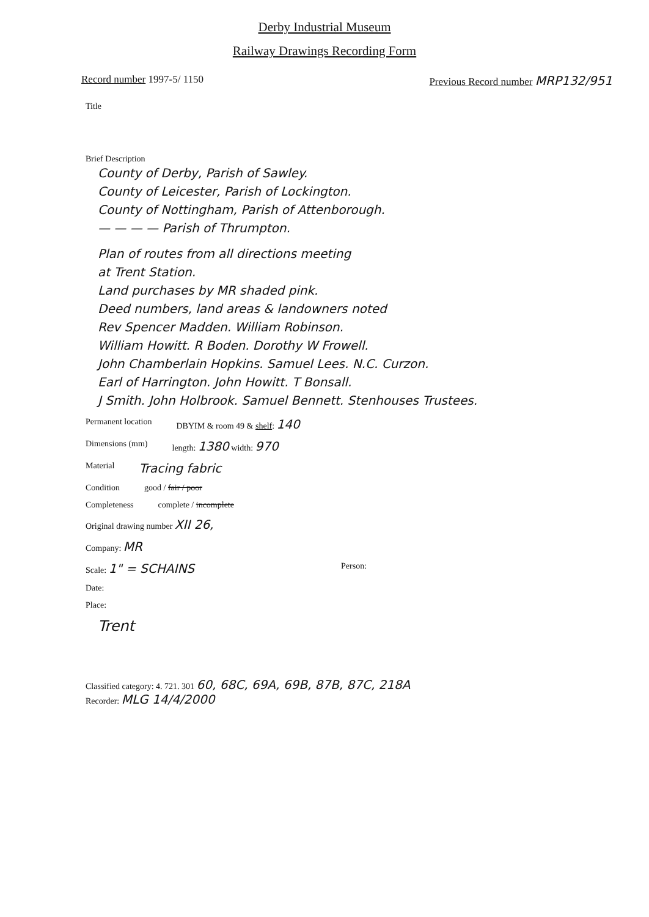Derby Industrial Museum
Railway Drawings Recording Form
Record number 1997-5/ 1150 Previous Record number MRP132/951
Title
Brief Description
County of Derby, Parish of Sawley.
County of Leicester, Parish of Lockington.
County of Nottingham, Parish of Attenborough.
— — — — Parish of Thrumpton.
Plan of routes from all directions meeting
at Trent Station.
Land purchases by MR shaded pink.
Deed numbers, land areas & landowners noted
Rev Spencer Madden. William Robinson.
William Howitt. R Boden. Dorothy W Frowell.
John Chamberlain Hopkins. Samuel Lees. N.C. Curzon.
Earl of Harrington. John Howitt. T Bonsall.
J Smith. John Holbrook. Samuel Bennett. Stenhouses Trustees.
Permanent location DBYIM & room 49 & shelf: 140
Dimensions (mm) length: 1380 width: 970
Material Tracing fabric
Condition good / fair / poor
Completeness complete / incomplete
Original drawing number XII 26,
Company: MR
Scale: 1" = SCHAINS Person:
Date:
Place:
Trent
Classified category: 4. 721. 301 60, 68C, 69A, 69B, 87B, 87C, 218A
Recorder: MLG 14/4/2000